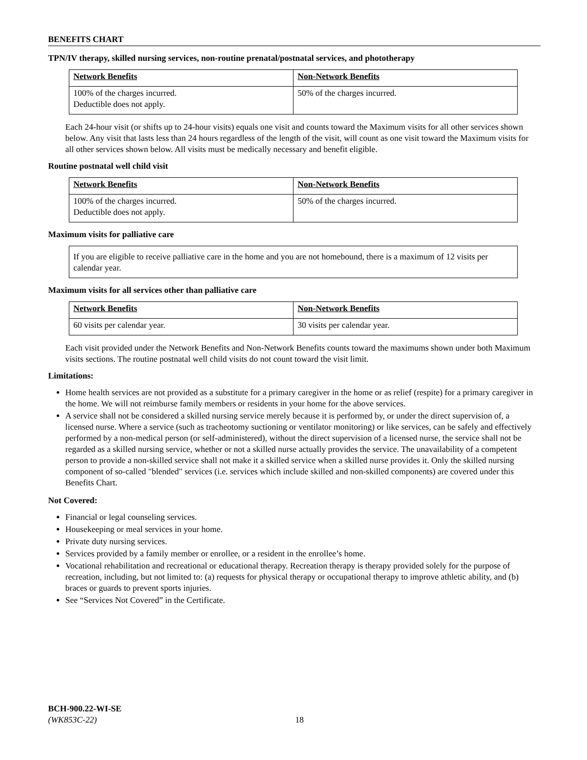BENEFITS CHART
TPN/IV therapy, skilled nursing services, non-routine prenatal/postnatal services, and phototherapy
| Network Benefits | Non-Network Benefits |
| --- | --- |
| 100% of the charges incurred. Deductible does not apply. | 50% of the charges incurred. |
Each 24-hour visit (or shifts up to 24-hour visits) equals one visit and counts toward the Maximum visits for all other services shown below. Any visit that lasts less than 24 hours regardless of the length of the visit, will count as one visit toward the Maximum visits for all other services shown below. All visits must be medically necessary and benefit eligible.
Routine postnatal well child visit
| Network Benefits | Non-Network Benefits |
| --- | --- |
| 100% of the charges incurred. Deductible does not apply. | 50% of the charges incurred. |
Maximum visits for palliative care
If you are eligible to receive palliative care in the home and you are not homebound, there is a maximum of 12 visits per calendar year.
Maximum visits for all services other than palliative care
| Network Benefits | Non-Network Benefits |
| --- | --- |
| 60 visits per calendar year. | 30 visits per calendar year. |
Each visit provided under the Network Benefits and Non-Network Benefits counts toward the maximums shown under both Maximum visits sections. The routine postnatal well child visits do not count toward the visit limit.
Limitations:
Home health services are not provided as a substitute for a primary caregiver in the home or as relief (respite) for a primary caregiver in the home. We will not reimburse family members or residents in your home for the above services.
A service shall not be considered a skilled nursing service merely because it is performed by, or under the direct supervision of, a licensed nurse. Where a service (such as tracheotomy suctioning or ventilator monitoring) or like services, can be safely and effectively performed by a non-medical person (or self-administered), without the direct supervision of a licensed nurse, the service shall not be regarded as a skilled nursing service, whether or not a skilled nurse actually provides the service. The unavailability of a competent person to provide a non-skilled service shall not make it a skilled service when a skilled nurse provides it. Only the skilled nursing component of so-called "blended" services (i.e. services which include skilled and non-skilled components) are covered under this Benefits Chart.
Not Covered:
Financial or legal counseling services.
Housekeeping or meal services in your home.
Private duty nursing services.
Services provided by a family member or enrollee, or a resident in the enrollee’s home.
Vocational rehabilitation and recreational or educational therapy. Recreation therapy is therapy provided solely for the purpose of recreation, including, but not limited to: (a) requests for physical therapy or occupational therapy to improve athletic ability, and (b) braces or guards to prevent sports injuries.
See “Services Not Covered” in the Certificate.
BCH-900.22-WI-SE
(WK853C-22) 18